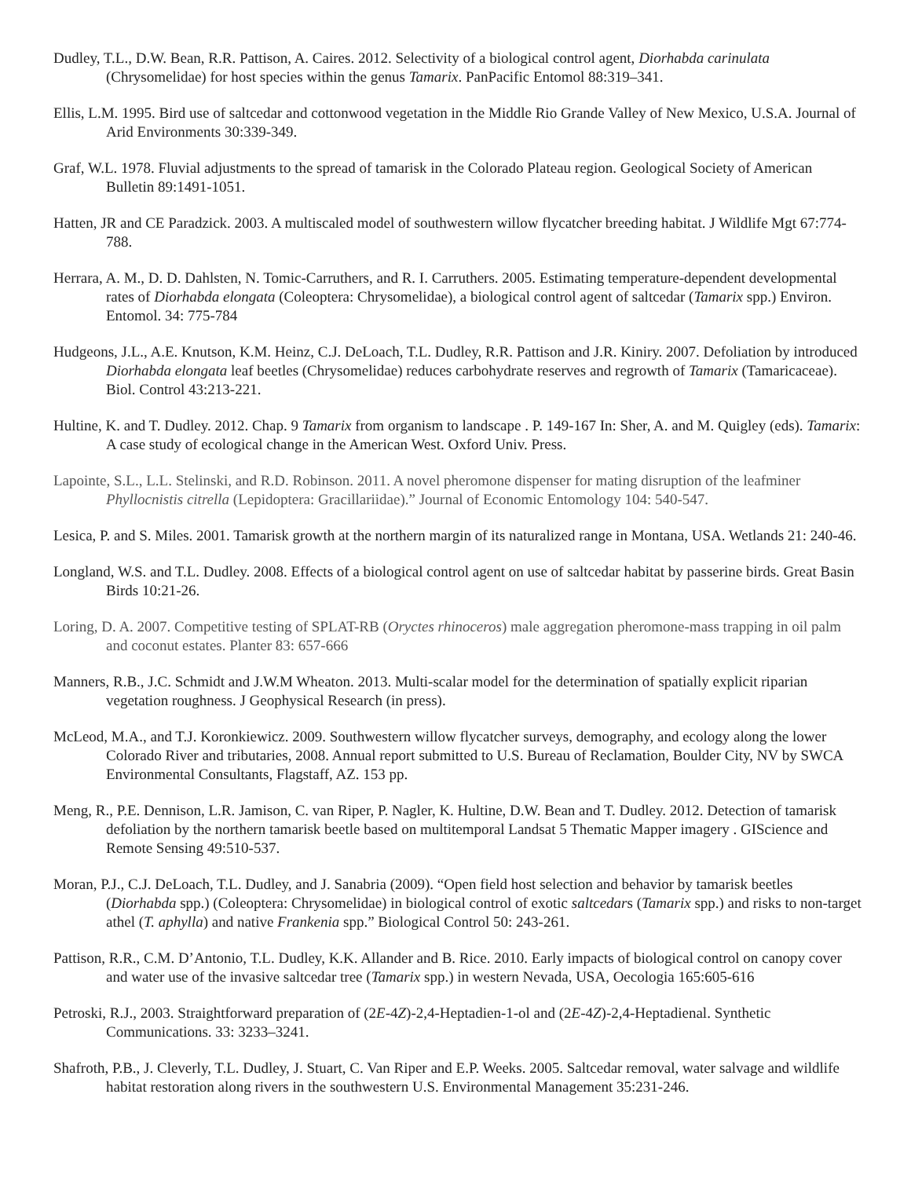Dudley, T.L., D.W. Bean, R.R. Pattison, A. Caires. 2012. Selectivity of a biological control agent, Diorhabda carinulata (Chrysomelidae) for host species within the genus Tamarix. PanPacific Entomol 88:319–341.
Ellis, L.M. 1995. Bird use of saltcedar and cottonwood vegetation in the Middle Rio Grande Valley of New Mexico, U.S.A. Journal of Arid Environments 30:339-349.
Graf, W.L. 1978. Fluvial adjustments to the spread of tamarisk in the Colorado Plateau region. Geological Society of American Bulletin 89:1491-1051.
Hatten, JR and CE Paradzick. 2003. A multiscaled model of southwestern willow flycatcher breeding habitat. J Wildlife Mgt 67:774-788.
Herrara, A. M., D. D. Dahlsten, N. Tomic-Carruthers, and R. I. Carruthers. 2005. Estimating temperature-dependent developmental rates of Diorhabda elongata (Coleoptera: Chrysomelidae), a biological control agent of saltcedar (Tamarix spp.) Environ. Entomol. 34: 775-784
Hudgeons, J.L., A.E. Knutson, K.M. Heinz, C.J. DeLoach, T.L. Dudley, R.R. Pattison and J.R. Kiniry. 2007. Defoliation by introduced Diorhabda elongata leaf beetles (Chrysomelidae) reduces carbohydrate reserves and regrowth of Tamarix (Tamaricaceae). Biol. Control 43:213-221.
Hultine, K. and T. Dudley. 2012. Chap. 9 Tamarix from organism to landscape . P. 149-167 In: Sher, A. and M. Quigley (eds). Tamarix: A case study of ecological change in the American West. Oxford Univ. Press.
Lapointe, S.L., L.L. Stelinski, and R.D. Robinson. 2011. A novel pheromone dispenser for mating disruption of the leafminer Phyllocnistis citrella (Lepidoptera: Gracillariidae).” Journal of Economic Entomology 104: 540-547.
Lesica, P. and S. Miles. 2001. Tamarisk growth at the northern margin of its naturalized range in Montana, USA. Wetlands 21: 240-46.
Longland, W.S. and T.L. Dudley. 2008. Effects of a biological control agent on use of saltcedar habitat by passerine birds. Great Basin Birds 10:21-26.
Loring, D. A. 2007. Competitive testing of SPLAT-RB (Oryctes rhinoceros) male aggregation pheromone-mass trapping in oil palm and coconut estates. Planter 83: 657-666
Manners, R.B., J.C. Schmidt and J.W.M Wheaton. 2013. Multi-scalar model for the determination of spatially explicit riparian vegetation roughness. J Geophysical Research (in press).
McLeod, M.A., and T.J. Koronkiewicz. 2009. Southwestern willow flycatcher surveys, demography, and ecology along the lower Colorado River and tributaries, 2008. Annual report submitted to U.S. Bureau of Reclamation, Boulder City, NV by SWCA Environmental Consultants, Flagstaff, AZ. 153 pp.
Meng, R., P.E. Dennison, L.R. Jamison, C. van Riper, P. Nagler, K. Hultine, D.W. Bean and T. Dudley. 2012. Detection of tamarisk defoliation by the northern tamarisk beetle based on multitemporal Landsat 5 Thematic Mapper imagery . GIScience and Remote Sensing 49:510-537.
Moran, P.J., C.J. DeLoach, T.L. Dudley, and J. Sanabria (2009). “Open field host selection and behavior by tamarisk beetles (Diorhabda spp.) (Coleoptera: Chrysomelidae) in biological control of exotic saltcedars (Tamarix spp.) and risks to non-target athel (T. aphylla) and native Frankenia spp.” Biological Control 50: 243-261.
Pattison, R.R., C.M. D’Antonio, T.L. Dudley, K.K. Allander and B. Rice. 2010. Early impacts of biological control on canopy cover and water use of the invasive saltcedar tree (Tamarix spp.) in western Nevada, USA, Oecologia 165:605-616
Petroski, R.J., 2003. Straightforward preparation of (2E-4Z)-2,4-Heptadien-1-ol and (2E-4Z)-2,4-Heptadienal. Synthetic Communications. 33: 3233–3241.
Shafroth, P.B., J. Cleverly, T.L. Dudley, J. Stuart, C. Van Riper and E.P. Weeks. 2005. Saltcedar removal, water salvage and wildlife habitat restoration along rivers in the southwestern U.S. Environmental Management 35:231-246.